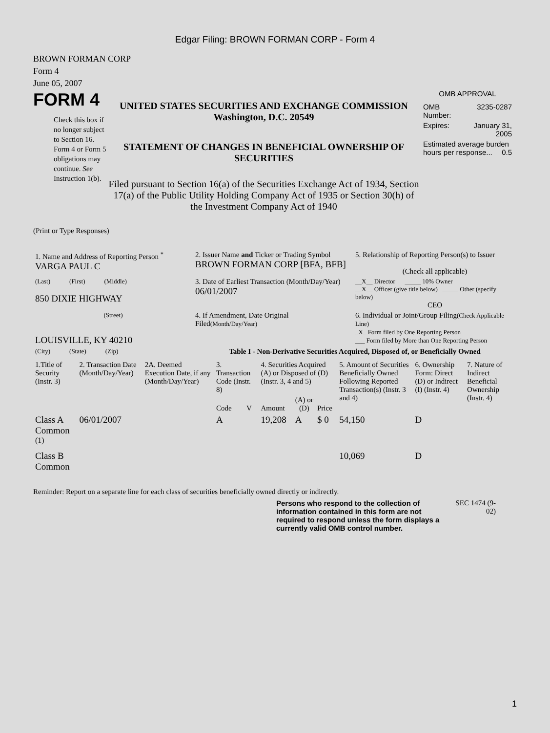Edgar Filing: BROWN FORMAN CORP - Form 4
BROWN FORMAN CORP
Form 4
June 05, 2007
FORM 4
Check this box if no longer subject to Section 16. Form 4 or Form 5 obligations may continue. See Instruction 1(b).
UNITED STATES SECURITIES AND EXCHANGE COMMISSION
Washington, D.C. 20549
STATEMENT OF CHANGES IN BENEFICIAL OWNERSHIP OF SECURITIES
Filed pursuant to Section 16(a) of the Securities Exchange Act of 1934, Section 17(a) of the Public Utility Holding Company Act of 1935 or Section 30(h) of the Investment Company Act of 1940
OMB APPROVAL
| OMB Number: | 3235-0287 |
| Expires: | January 31, 2005 |
| Estimated average burden hours per response... 0.5 | |
(Print or Type Responses)
| 1. Name and Address of Reporting Person <sup>*</sup> VARGA PAUL C | 2. Issuer Name and Ticker or Trading Symbol BROWN FORMAN CORP [BFA, BFB] | 5. Relationship of Reporting Person(s) to Issuer (Check all applicable) |
| (Last) (First) (Middle) 850 DIXIE HIGHWAY | 3. Date of Earliest Transaction (Month/Day/Year) 06/01/2007 | __X__ Director _____ 10% Owner __X__ Officer (give title below) _____ Other (specify below) CEO |
| (Street) LOUISVILLE, KY 40210 | 4. If Amendment, Date Original Filed (Month/Day/Year) | 6. Individual or Joint/Group Filing (Check Applicable Line) _X_ Form filed by One Reporting Person ___ Form filed by More than One Reporting Person |
| (City) (State) (Zip) | Table I - Non-Derivative Securities Acquired, Disposed of, or Beneficially Owned | |
| 1.Title of Security (Instr. 3) | 2. Transaction Date (Month/Day/Year) | 2A. Deemed Execution Date, if any (Month/Day/Year) | 3. Transaction Code (Instr. 8) | | 4. Securities Acquired (A) or Disposed of (D) (Instr. 3, 4 and 5) | | | 5. Amount of Securities Beneficially Owned Following Reported Transaction(s) (Instr. 3 and 4) | 6. Ownership Form: Direct (D) or Indirect (I) (Instr. 4) | 7. Nature of Indirect Beneficial Ownership (Instr. 4) |
| --- | --- | --- | --- | --- | --- | --- | --- | --- | --- | --- |
| | | | Code | V | Amount | (A) or (D) | Price | | | |
| Class A Common <sup>(1)</sup> | 06/01/2007 | | A | | 19,208 | A | $ 0 | 54,150 | D | |
| Class B Common | | | | | | | | 10,069 | D | |
Reminder: Report on a separate line for each class of securities beneficially owned directly or indirectly.
Persons who respond to the collection of information contained in this form are not required to respond unless the form displays a currently valid OMB control number.
SEC 1474 (9-02)
1